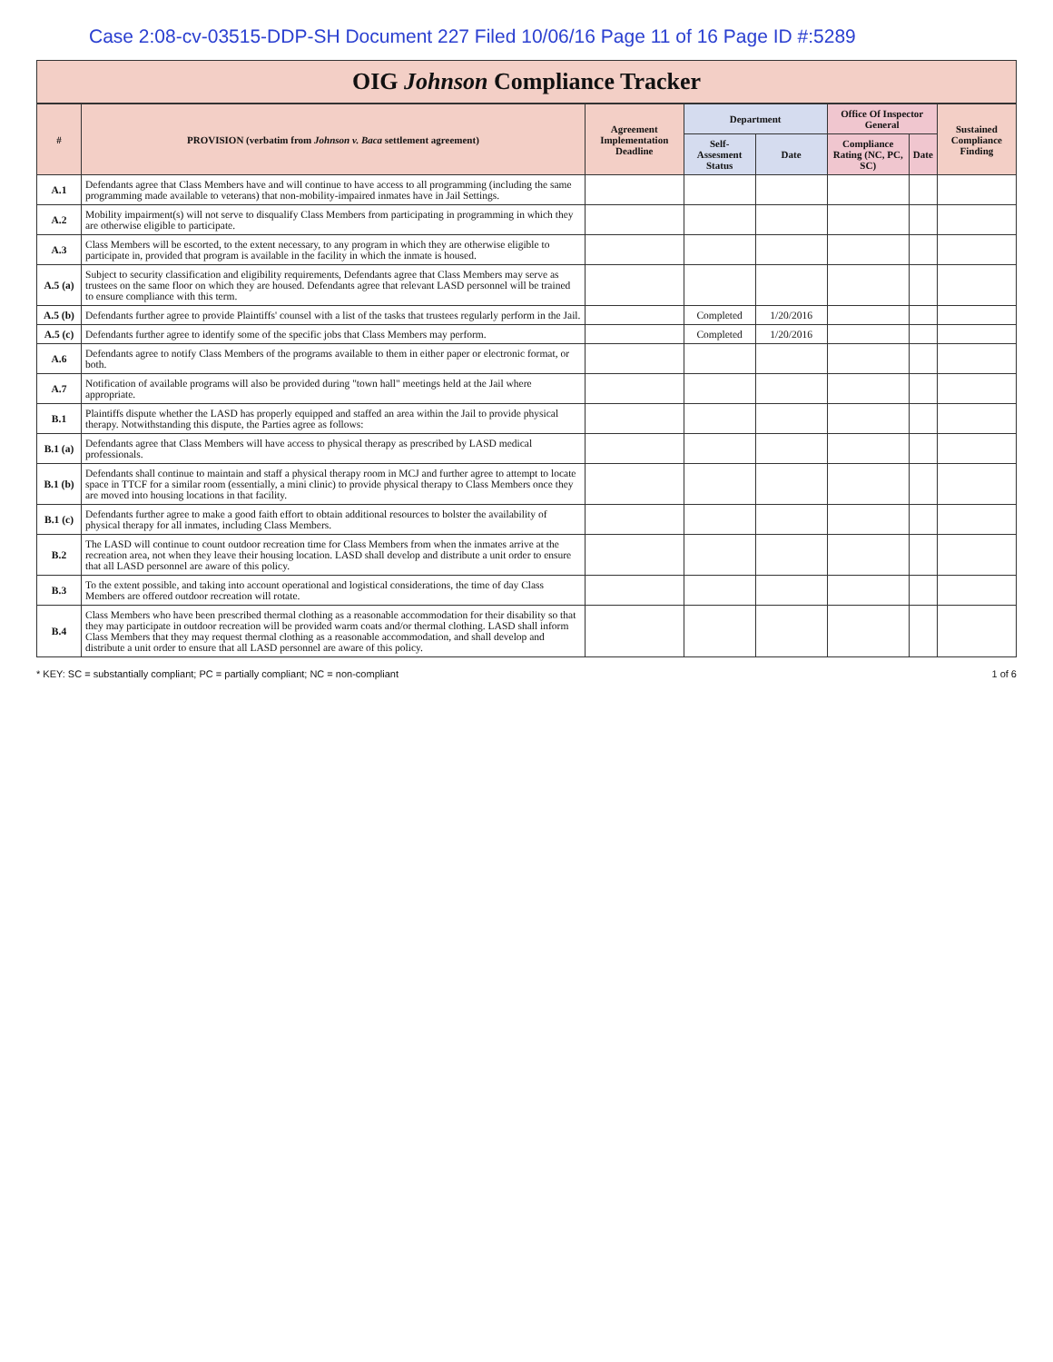Case 2:08-cv-03515-DDP-SH Document 227 Filed 10/06/16 Page 11 of 16 Page ID #:5289
OIG Johnson Compliance Tracker
| # | PROVISION (verbatim from Johnson v. Baca settlement agreement) | Agreement Implementation Deadline | Department | | Office Of Inspector General | | Sustained Compliance Finding |
| --- | --- | --- | --- | --- | --- | --- | --- |
| | | | Self-Assesment Status | Date | Compliance Rating (NC, PC, SC) | Date | |
| A.1 | Defendants agree that Class Members have and will continue to have access to all programming (including the same programming made available to veterans) that non-mobility-impaired inmates have in Jail Settings. | | | | | | |
| A.2 | Mobility impairment(s) will not serve to disqualify Class Members from participating in programming in which they are otherwise eligible to participate. | | | | | | |
| A.3 | Class Members will be escorted, to the extent necessary, to any program in which they are otherwise eligible to participate in, provided that program is available in the facility in which the inmate is housed. | | | | | | |
| A.5 (a) | Subject to security classification and eligibility requirements, Defendants agree that Class Members may serve as trustees on the same floor on which they are housed. Defendants agree that relevant LASD personnel will be trained to ensure compliance with this term. | | | | | | |
| A.5 (b) | Defendants further agree to provide Plaintiffs' counsel with a list of the tasks that trustees regularly perform in the Jail. | | Completed | 1/20/2016 | | | |
| A.5 (c) | Defendants further agree to identify some of the specific jobs that Class Members may perform. | | Completed | 1/20/2016 | | | |
| A.6 | Defendants agree to notify Class Members of the programs available to them in either paper or electronic format, or both. | | | | | | |
| A.7 | Notification of available programs will also be provided during "town hall" meetings held at the Jail where appropriate. | | | | | | |
| B.1 | Plaintiffs dispute whether the LASD has properly equipped and staffed an area within the Jail to provide physical therapy. Notwithstanding this dispute, the Parties agree as follows: | | | | | | |
| B.1 (a) | Defendants agree that Class Members will have access to physical therapy as prescribed by LASD medical professionals. | | | | | | |
| B.1 (b) | Defendants shall continue to maintain and staff a physical therapy room in MCJ and further agree to attempt to locate space in TTCF for a similar room (essentially, a mini clinic) to provide physical therapy to Class Members once they are moved into housing locations in that facility. | | | | | | |
| B.1 (c) | Defendants further agree to make a good faith effort to obtain additional resources to bolster the availability of physical therapy for all inmates, including Class Members. | | | | | | |
| B.2 | The LASD will continue to count outdoor recreation time for Class Members from when the inmates arrive at the recreation area, not when they leave their housing location. LASD shall develop and distribute a unit order to ensure that all LASD personnel are aware of this policy. | | | | | | |
| B.3 | To the extent possible, and taking into account operational and logistical considerations, the time of day Class Members are offered outdoor recreation will rotate. | | | | | | |
| B.4 | Class Members who have been prescribed thermal clothing as a reasonable accommodation for their disability so that they may participate in outdoor recreation will be provided warm coats and/or thermal clothing. LASD shall inform Class Members that they may request thermal clothing as a reasonable accommodation, and shall develop and distribute a unit order to ensure that all LASD personnel are aware of this policy. | | | | | | |
* KEY: SC = substantially compliant; PC = partially compliant; NC = non-compliant 1 of 6